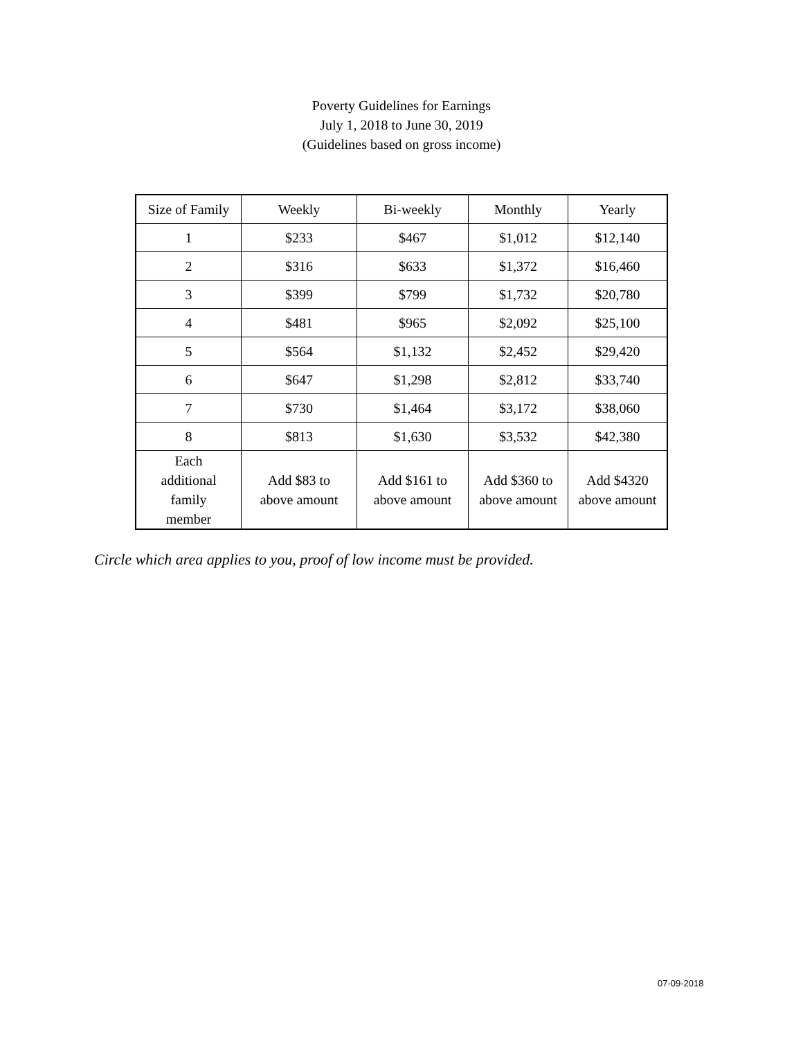Poverty Guidelines for Earnings
July 1, 2018 to June 30, 2019
(Guidelines based on gross income)
| Size of Family | Weekly | Bi-weekly | Monthly | Yearly |
| --- | --- | --- | --- | --- |
| 1 | $233 | $467 | $1,012 | $12,140 |
| 2 | $316 | $633 | $1,372 | $16,460 |
| 3 | $399 | $799 | $1,732 | $20,780 |
| 4 | $481 | $965 | $2,092 | $25,100 |
| 5 | $564 | $1,132 | $2,452 | $29,420 |
| 6 | $647 | $1,298 | $2,812 | $33,740 |
| 7 | $730 | $1,464 | $3,172 | $38,060 |
| 8 | $813 | $1,630 | $3,532 | $42,380 |
| Each additional family member | Add $83 to above amount | Add $161 to above amount | Add $360 to above amount | Add $4320 above amount |
Circle which area applies to you, proof of low income must be provided.
07-09-2018